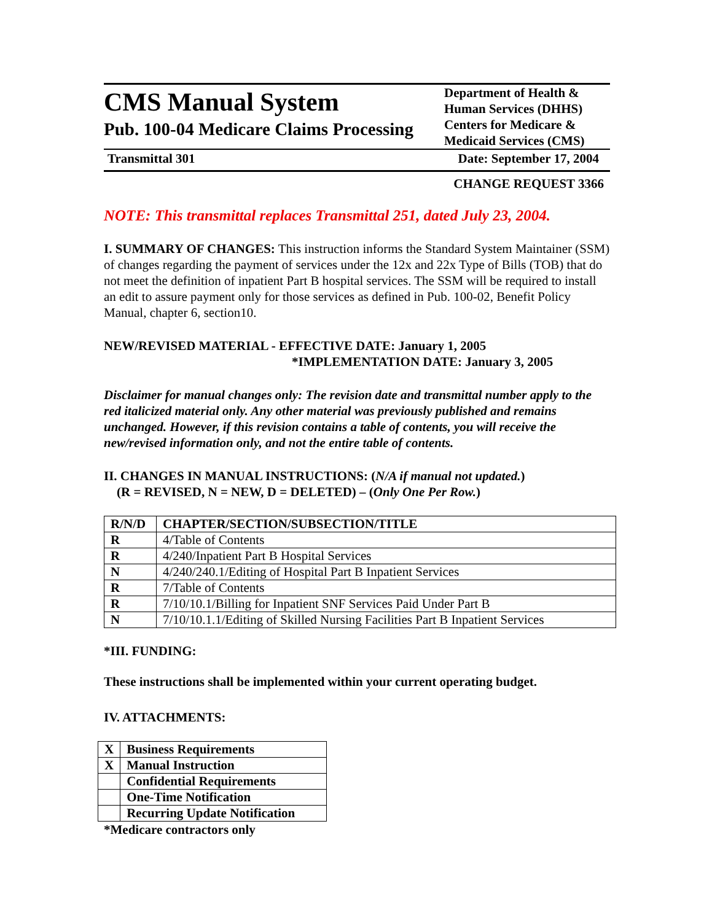CMS Manual System
Pub. 100-04 Medicare Claims Processing
Department of Health & Human Services (DHHS)
Centers for Medicare & Medicaid Services (CMS)
Transmittal 301 Date: September 17, 2004
CHANGE REQUEST 3366
NOTE: This transmittal replaces Transmittal 251, dated July 23, 2004.
I. SUMMARY OF CHANGES: This instruction informs the Standard System Maintainer (SSM) of changes regarding the payment of services under the 12x and 22x Type of Bills (TOB) that do not meet the definition of inpatient Part B hospital services. The SSM will be required to install an edit to assure payment only for those services as defined in Pub. 100-02, Benefit Policy Manual, chapter 6, section10.
NEW/REVISED MATERIAL - EFFECTIVE DATE: January 1, 2005
*IMPLEMENTATION DATE: January 3, 2005
Disclaimer for manual changes only: The revision date and transmittal number apply to the red italicized material only. Any other material was previously published and remains unchanged. However, if this revision contains a table of contents, you will receive the new/revised information only, and not the entire table of contents.
II. CHANGES IN MANUAL INSTRUCTIONS: (N/A if manual not updated.)
(R = REVISED, N = NEW, D = DELETED) – (Only One Per Row.)
| R/N/D | CHAPTER/SECTION/SUBSECTION/TITLE |
| R | 4/Table of Contents |
| R | 4/240/Inpatient Part B Hospital Services |
| N | 4/240/240.1/Editing of Hospital Part B Inpatient Services |
| R | 7/Table of Contents |
| R | 7/10/10.1/Billing for Inpatient SNF Services Paid Under Part B |
| N | 7/10/10.1.1/Editing of Skilled Nursing Facilities Part B Inpatient Services |
*III. FUNDING:
These instructions shall be implemented within your current operating budget.
IV. ATTACHMENTS:
| X | Business Requirements |
| X | Manual Instruction |
| | Confidential Requirements |
| | One-Time Notification |
| | Recurring Update Notification |
*Medicare contractors only